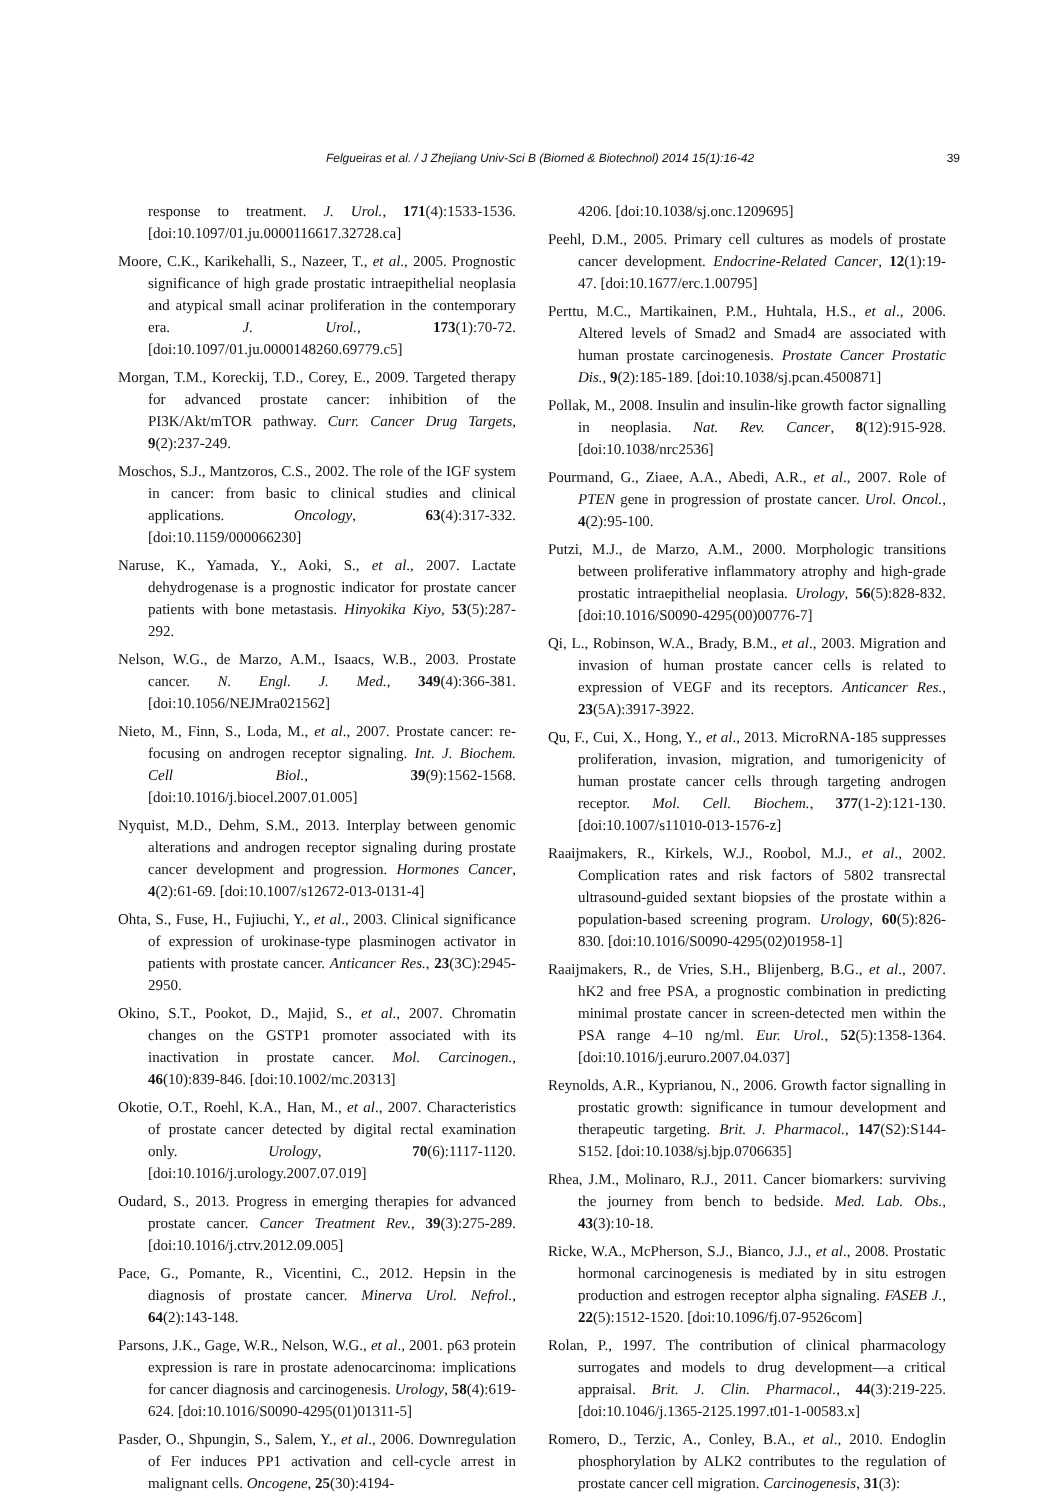39
Felgueiras et al. / J Zhejiang Univ-Sci B (Biomed & Biotechnol) 2014 15(1):16-42
response to treatment. J. Urol., 171(4):1533-1536. [doi:10.1097/01.ju.0000116617.32728.ca]
Moore, C.K., Karikehalli, S., Nazeer, T., et al., 2005. Prognostic significance of high grade prostatic intraepithelial neoplasia and atypical small acinar proliferation in the contemporary era. J. Urol., 173(1):70-72. [doi:10.1097/01.ju.0000148260.69779.c5]
Morgan, T.M., Koreckij, T.D., Corey, E., 2009. Targeted therapy for advanced prostate cancer: inhibition of the PI3K/Akt/mTOR pathway. Curr. Cancer Drug Targets, 9(2):237-249.
Moschos, S.J., Mantzoros, C.S., 2002. The role of the IGF system in cancer: from basic to clinical studies and clinical applications. Oncology, 63(4):317-332. [doi:10.1159/000066230]
Naruse, K., Yamada, Y., Aoki, S., et al., 2007. Lactate dehydrogenase is a prognostic indicator for prostate cancer patients with bone metastasis. Hinyokika Kiyo, 53(5):287-292.
Nelson, W.G., de Marzo, A.M., Isaacs, W.B., 2003. Prostate cancer. N. Engl. J. Med., 349(4):366-381. [doi:10.1056/NEJMra021562]
Nieto, M., Finn, S., Loda, M., et al., 2007. Prostate cancer: re-focusing on androgen receptor signaling. Int. J. Biochem. Cell Biol., 39(9):1562-1568. [doi:10.1016/j.biocel.2007.01.005]
Nyquist, M.D., Dehm, S.M., 2013. Interplay between genomic alterations and androgen receptor signaling during prostate cancer development and progression. Hormones Cancer, 4(2):61-69. [doi:10.1007/s12672-013-0131-4]
Ohta, S., Fuse, H., Fujiuchi, Y., et al., 2003. Clinical significance of expression of urokinase-type plasminogen activator in patients with prostate cancer. Anticancer Res., 23(3C):2945-2950.
Okino, S.T., Pookot, D., Majid, S., et al., 2007. Chromatin changes on the GSTP1 promoter associated with its inactivation in prostate cancer. Mol. Carcinogen., 46(10):839-846. [doi:10.1002/mc.20313]
Okotie, O.T., Roehl, K.A., Han, M., et al., 2007. Characteristics of prostate cancer detected by digital rectal examination only. Urology, 70(6):1117-1120. [doi:10.1016/j.urology.2007.07.019]
Oudard, S., 2013. Progress in emerging therapies for advanced prostate cancer. Cancer Treatment Rev., 39(3):275-289. [doi:10.1016/j.ctrv.2012.09.005]
Pace, G., Pomante, R., Vicentini, C., 2012. Hepsin in the diagnosis of prostate cancer. Minerva Urol. Nefrol., 64(2):143-148.
Parsons, J.K., Gage, W.R., Nelson, W.G., et al., 2001. p63 protein expression is rare in prostate adenocarcinoma: implications for cancer diagnosis and carcinogenesis. Urology, 58(4):619-624. [doi:10.1016/S0090-4295(01)01311-5]
Pasder, O., Shpungin, S., Salem, Y., et al., 2006. Downregulation of Fer induces PP1 activation and cell-cycle arrest in malignant cells. Oncogene, 25(30):4194-
4206. [doi:10.1038/sj.onc.1209695]
Peehl, D.M., 2005. Primary cell cultures as models of prostate cancer development. Endocrine-Related Cancer, 12(1):19-47. [doi:10.1677/erc.1.00795]
Perttu, M.C., Martikainen, P.M., Huhtala, H.S., et al., 2006. Altered levels of Smad2 and Smad4 are associated with human prostate carcinogenesis. Prostate Cancer Prostatic Dis., 9(2):185-189. [doi:10.1038/sj.pcan.4500871]
Pollak, M., 2008. Insulin and insulin-like growth factor signalling in neoplasia. Nat. Rev. Cancer, 8(12):915-928. [doi:10.1038/nrc2536]
Pourmand, G., Ziaee, A.A., Abedi, A.R., et al., 2007. Role of PTEN gene in progression of prostate cancer. Urol. Oncol., 4(2):95-100.
Putzi, M.J., de Marzo, A.M., 2000. Morphologic transitions between proliferative inflammatory atrophy and high-grade prostatic intraepithelial neoplasia. Urology, 56(5):828-832. [doi:10.1016/S0090-4295(00)00776-7]
Qi, L., Robinson, W.A., Brady, B.M., et al., 2003. Migration and invasion of human prostate cancer cells is related to expression of VEGF and its receptors. Anticancer Res., 23(5A):3917-3922.
Qu, F., Cui, X., Hong, Y., et al., 2013. MicroRNA-185 suppresses proliferation, invasion, migration, and tumorigenicity of human prostate cancer cells through targeting androgen receptor. Mol. Cell. Biochem., 377(1-2):121-130. [doi:10.1007/s11010-013-1576-z]
Raaijmakers, R., Kirkels, W.J., Roobol, M.J., et al., 2002. Complication rates and risk factors of 5802 transrectal ultrasound-guided sextant biopsies of the prostate within a population-based screening program. Urology, 60(5):826-830. [doi:10.1016/S0090-4295(02)01958-1]
Raaijmakers, R., de Vries, S.H., Blijenberg, B.G., et al., 2007. hK2 and free PSA, a prognostic combination in predicting minimal prostate cancer in screen-detected men within the PSA range 4–10 ng/ml. Eur. Urol., 52(5):1358-1364. [doi:10.1016/j.eururo.2007.04.037]
Reynolds, A.R., Kyprianou, N., 2006. Growth factor signalling in prostatic growth: significance in tumour development and therapeutic targeting. Brit. J. Pharmacol., 147(S2):S144-S152. [doi:10.1038/sj.bjp.0706635]
Rhea, J.M., Molinaro, R.J., 2011. Cancer biomarkers: surviving the journey from bench to bedside. Med. Lab. Obs., 43(3):10-18.
Ricke, W.A., McPherson, S.J., Bianco, J.J., et al., 2008. Prostatic hormonal carcinogenesis is mediated by in situ estrogen production and estrogen receptor alpha signaling. FASEB J., 22(5):1512-1520. [doi:10.1096/fj.07-9526com]
Rolan, P., 1997. The contribution of clinical pharmacology surrogates and models to drug development—a critical appraisal. Brit. J. Clin. Pharmacol., 44(3):219-225. [doi:10.1046/j.1365-2125.1997.t01-1-00583.x]
Romero, D., Terzic, A., Conley, B.A., et al., 2010. Endoglin phosphorylation by ALK2 contributes to the regulation of prostate cancer cell migration. Carcinogenesis, 31(3):